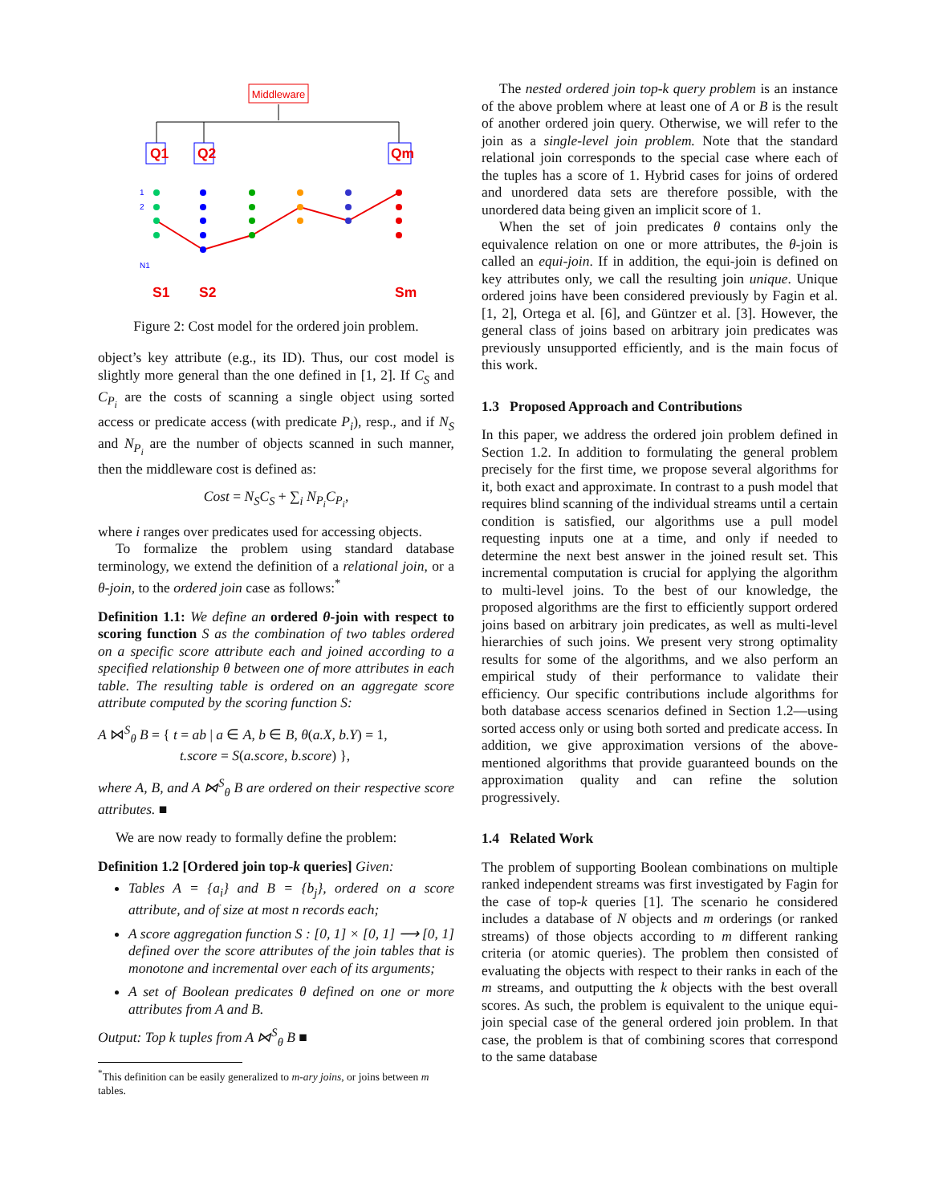Middleware
Q1
Q2
Qm
1
2
N1
S1
S2
Sm
Figure 2: Cost model for the ordered join problem.
object’s key attribute (e.g., its ID). Thus, our cost model is slightly more general than the one defined in [1, 2]. If C<sub>S</sub> and C<sub>P<sub>i</sub></sub> are the costs of scanning a single object using sorted access or predicate access (with predicate P<sub>i</sub>), resp., and if N<sub>S</sub> and N<sub>P<sub>i</sub></sub> are the number of objects scanned in such manner, then the middleware cost is defined as:
Cost = N<sub>S</sub>C<sub>S</sub> + ∑<sub>i</sub> N<sub>P<sub>i</sub></sub>C<sub>P<sub>i</sub></sub>,
where i ranges over predicates used for accessing objects.
To formalize the problem using standard database terminology, we extend the definition of a relational join, or a θ-join, to the ordered join case as follows:<sup>*</sup>
Definition 1.1: We define an ordered θ-join with respect to scoring function S as the combination of two tables ordered on a specific score attribute each and joined according to a specified relationship θ between one of more attributes in each table. The resulting table is ordered on an aggregate score attribute computed by the scoring function S:
A ⋈<sup>S</sup><sub>θ</sub> B = { t = ab | a ∈ A, b ∈ B, θ(a.X, b.Y) = 1,
t.score = S(a.score, b.score) },
where A, B, and A ⋈<sup>S</sup><sub>θ</sub> B are ordered on their respective score attributes. ■
We are now ready to formally define the problem:
Definition 1.2 [Ordered join top-k queries] Given:
Tables A = {a<sub>i</sub>} and B = {b<sub>j</sub>}, ordered on a score attribute, and of size at most n records each;
A score aggregation function S : [0, 1] × [0, 1] ⟶ [0, 1] defined over the score attributes of the join tables that is monotone and incremental over each of its arguments;
A set of Boolean predicates θ defined on one or more attributes from A and B.
Output: Top k tuples from A ⋈<sup>S</sup><sub>θ</sub> B ■
<sup>*</sup> This definition can be easily generalized to m-ary joins, or joins between m tables.
The nested ordered join top-k query problem is an instance of the above problem where at least one of A or B is the result of another ordered join query. Otherwise, we will refer to the join as a single-level join problem. Note that the standard relational join corresponds to the special case where each of the tuples has a score of 1. Hybrid cases for joins of ordered and unordered data sets are therefore possible, with the unordered data being given an implicit score of 1.
When the set of join predicates θ contains only the equivalence relation on one or more attributes, the θ-join is called an equi-join. If in addition, the equi-join is defined on key attributes only, we call the resulting join unique. Unique ordered joins have been considered previously by Fagin et al. [1, 2], Ortega et al. [6], and Güntzer et al. [3]. However, the general class of joins based on arbitrary join predicates was previously unsupported efficiently, and is the main focus of this work.
1.3 Proposed Approach and Contributions
In this paper, we address the ordered join problem defined in Section 1.2. In addition to formulating the general problem precisely for the first time, we propose several algorithms for it, both exact and approximate. In contrast to a push model that requires blind scanning of the individual streams until a certain condition is satisfied, our algorithms use a pull model requesting inputs one at a time, and only if needed to determine the next best answer in the joined result set. This incremental computation is crucial for applying the algorithm to multi-level joins. To the best of our knowledge, the proposed algorithms are the first to efficiently support ordered joins based on arbitrary join predicates, as well as multi-level hierarchies of such joins. We present very strong optimality results for some of the algorithms, and we also perform an empirical study of their performance to validate their efficiency. Our specific contributions include algorithms for both database access scenarios defined in Section 1.2—using sorted access only or using both sorted and predicate access. In addition, we give approximation versions of the above-mentioned algorithms that provide guaranteed bounds on the approximation quality and can refine the solution progressively.
1.4 Related Work
The problem of supporting Boolean combinations on multiple ranked independent streams was first investigated by Fagin for the case of top-k queries [1]. The scenario he considered includes a database of N objects and m orderings (or ranked streams) of those objects according to m different ranking criteria (or atomic queries). The problem then consisted of evaluating the objects with respect to their ranks in each of the m streams, and outputting the k objects with the best overall scores. As such, the problem is equivalent to the unique equi-join special case of the general ordered join problem. In that case, the problem is that of combining scores that correspond to the same database